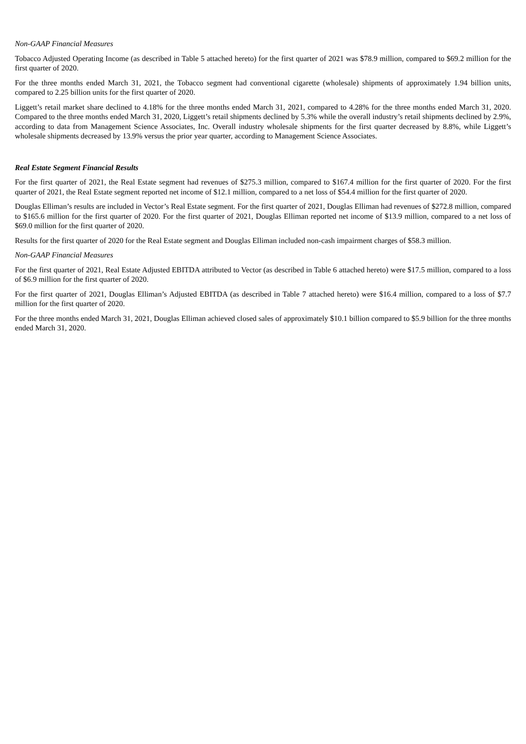Non-GAAP Financial Measures
Tobacco Adjusted Operating Income (as described in Table 5 attached hereto) for the first quarter of 2021 was $78.9 million, compared to $69.2 million for the first quarter of 2020.
For the three months ended March 31, 2021, the Tobacco segment had conventional cigarette (wholesale) shipments of approximately 1.94 billion units, compared to 2.25 billion units for the first quarter of 2020.
Liggett’s retail market share declined to 4.18% for the three months ended March 31, 2021, compared to 4.28% for the three months ended March 31, 2020. Compared to the three months ended March 31, 2020, Liggett’s retail shipments declined by 5.3% while the overall industry’s retail shipments declined by 2.9%, according to data from Management Science Associates, Inc. Overall industry wholesale shipments for the first quarter decreased by 8.8%, while Liggett’s wholesale shipments decreased by 13.9% versus the prior year quarter, according to Management Science Associates.
Real Estate Segment Financial Results
For the first quarter of 2021, the Real Estate segment had revenues of $275.3 million, compared to $167.4 million for the first quarter of 2020. For the first quarter of 2021, the Real Estate segment reported net income of $12.1 million, compared to a net loss of $54.4 million for the first quarter of 2020.
Douglas Elliman’s results are included in Vector’s Real Estate segment. For the first quarter of 2021, Douglas Elliman had revenues of $272.8 million, compared to $165.6 million for the first quarter of 2020. For the first quarter of 2021, Douglas Elliman reported net income of $13.9 million, compared to a net loss of $69.0 million for the first quarter of 2020.
Results for the first quarter of 2020 for the Real Estate segment and Douglas Elliman included non-cash impairment charges of $58.3 million.
Non-GAAP Financial Measures
For the first quarter of 2021, Real Estate Adjusted EBITDA attributed to Vector (as described in Table 6 attached hereto) were $17.5 million, compared to a loss of $6.9 million for the first quarter of 2020.
For the first quarter of 2021, Douglas Elliman’s Adjusted EBITDA (as described in Table 7 attached hereto) were $16.4 million, compared to a loss of $7.7 million for the first quarter of 2020.
For the three months ended March 31, 2021, Douglas Elliman achieved closed sales of approximately $10.1 billion compared to $5.9 billion for the three months ended March 31, 2020.